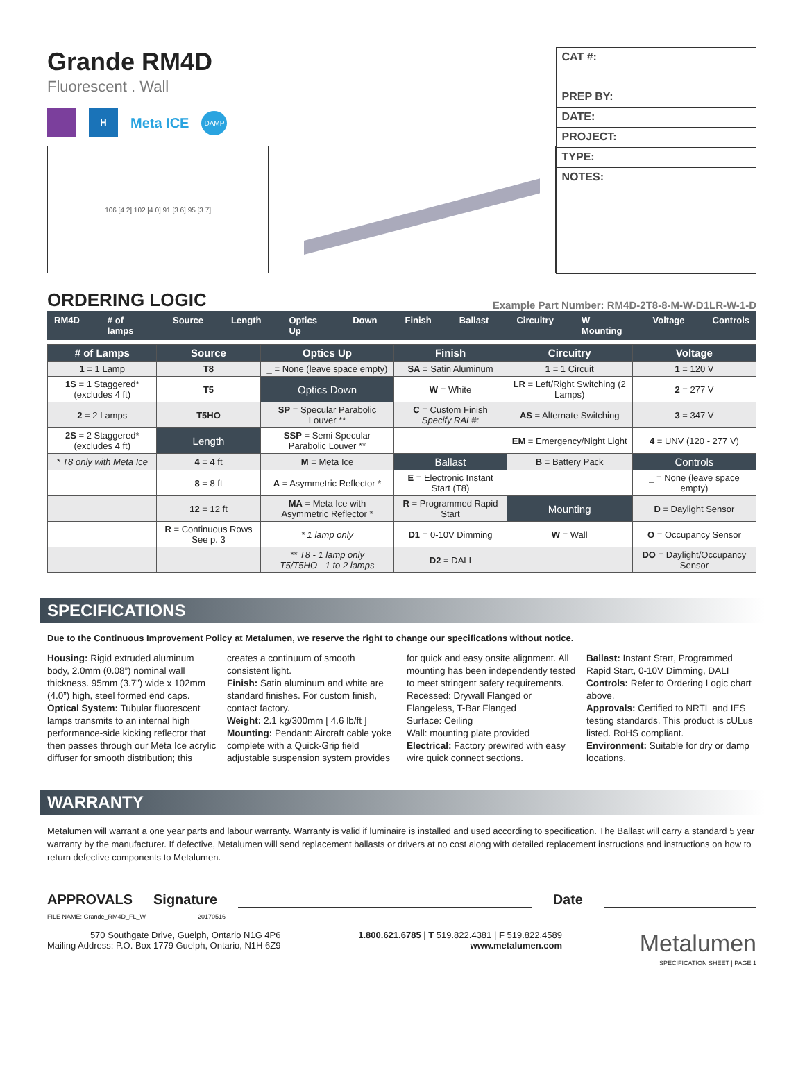Grande RM4D
Fluorescent . Wall
H
Meta ICE DAMP
106 [4.2] 102 [4.0] 91 [3.6] 95 [3.7]
CAT #:
PREP BY:
DATE:
PROJECT:
TYPE:
NOTES:
ORDERING LOGIC
Example Part Number: RM4D-2T8-8-M-W-D1LR-W-1-D
RM4D # of lamps Source Length Optics Up Down Finish Ballast Circuitry W Mounting Voltage Controls
| # of Lamps | Source | Optics Up | Finish | Circuitry | Voltage |
| --- | --- | --- | --- | --- | --- |
| 1 = 1 Lamp | T8 | _ = None (leave space empty) | SA = Satin Aluminum | 1 = 1 Circuit | 1 = 120 V |
| 1S = 1 Staggered* (excludes 4 ft) | T5 | Optics Down | W = White | LR = Left/Right Switching (2 Lamps) | 2 = 277 V |
| 2 = 2 Lamps | T5HO | SP = Specular Parabolic Louver ** | C = Custom Finish Specify RAL#: | AS = Alternate Switching | 3 = 347 V |
| 2S = 2 Staggered* (excludes 4 ft) | Length | SSP = Semi Specular Parabolic Louver ** | | EM = Emergency/Night Light | 4 = UNV (120 - 277 V) |
| * T8 only with Meta Ice | 4 = 4 ft | M = Meta Ice | Ballast | B = Battery Pack | Controls |
| | 8 = 8 ft | A = Asymmetric Reflector * | E = Electronic Instant Start (T8) | | _ = None (leave space empty) |
| | 12 = 12 ft | MA = Meta Ice with Asymmetric Reflector * | R = Programmed Rapid Start | Mounting | D = Daylight Sensor |
| | R = Continuous Rows See p. 3 | * 1 lamp only | D1 = 0-10V Dimming | W = Wall | O = Occupancy Sensor |
| | | ** T8 - 1 lamp only T5/T5HO - 1 to 2 lamps | D2 = DALI | | DO = Daylight/Occupancy Sensor |
SPECIFICATIONS
Due to the Continuous Improvement Policy at Metalumen, we reserve the right to change our specifications without notice.
Housing: Rigid extruded aluminum body, 2.0mm (0.08”) nominal wall thickness. 95mm (3.7”) wide x 102mm (4.0”) high, steel formed end caps.
Optical System: Tubular fluorescent lamps transmits to an internal high performance-side kicking reflector that then passes through our Meta Ice acrylic diffuser for smooth distribution; this creates a continuum of smooth consistent light.
Finish: Satin aluminum and white are standard finishes. For custom finish, contact factory.
Weight: 2.1 kg/300mm [ 4.6 lb/ft ]
Mounting: Pendant: Aircraft cable yoke complete with a Quick-Grip field adjustable suspension system provides for quick and easy onsite alignment. All mounting has been independently tested to meet stringent safety requirements.
Recessed: Drywall Flanged or Flangeless, T-Bar Flanged
Surface: Ceiling
Wall: mounting plate provided
Electrical: Factory prewired with easy wire quick connect sections.
Ballast: Instant Start, Programmed Rapid Start, 0-10V Dimming, DALI
Controls: Refer to Ordering Logic chart above.
Approvals: Certified to NRTL and IES testing standards. This product is cULus listed. RoHS compliant.
Environment: Suitable for dry or damp locations.
WARRANTY
Metalumen will warrant a one year parts and labour warranty. Warranty is valid if luminaire is installed and used according to specification. The Ballast will carry a standard 5 year warranty by the manufacturer. If defective, Metalumen will send replacement ballasts or drivers at no cost along with detailed replacement instructions and instructions on how to return defective components to Metalumen.
APPROVALS Signature Date
FILE NAME: Grande_RM4D_FL_W 20170516
570 Southgate Drive, Guelph, Ontario N1G 4P6
Mailing Address: P.O. Box 1779 Guelph, Ontario, N1H 6Z9
1.800.621.6785 | T 519.822.4381 | F 519.822.4589
www.metalumen.com
Metalumen
SPECIFICATION SHEET | PAGE 1